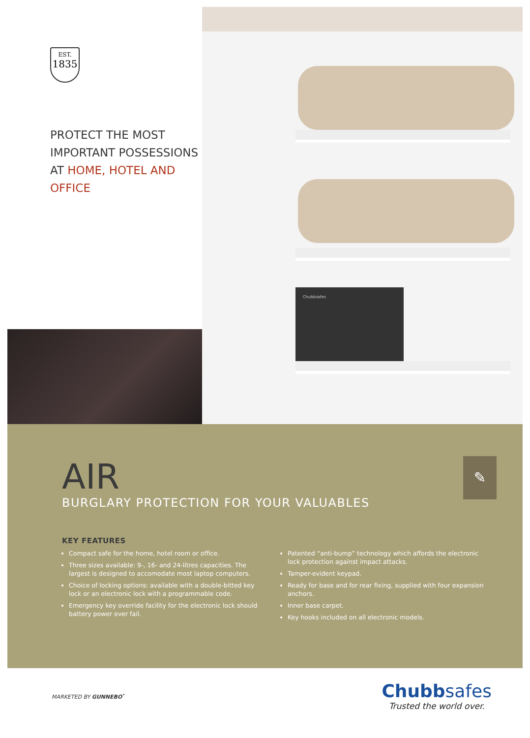EST.
1835
PROTECT THE MOST IMPORTANT POSSESSIONS AT HOME, HOTEL AND OFFICE
Chubbsafes
AIR
BURGLARY PROTECTION FOR YOUR VALUABLES
✎
KEY FEATURES
Compact safe for the home, hotel room or office.
Three sizes available: 9-, 16- and 24-litres capacities. The largest is designed to accomodate most laptop computers.
Choice of locking options: available with a double-bitted key lock or an electronic lock with a programmable code.
Emergency key override facility for the electronic lock should battery power ever fail.
Patented “anti-bump” technology which affords the electronic lock protection against impact attacks.
Tamper-evident keypad.
Ready for base and for rear fixing, supplied with four expansion anchors.
Inner base carpet.
Key hooks included on all electronic models.
MARKETED BY GUNNEBO<sup>•</sup>
Chubbsafes
Trusted the world over.